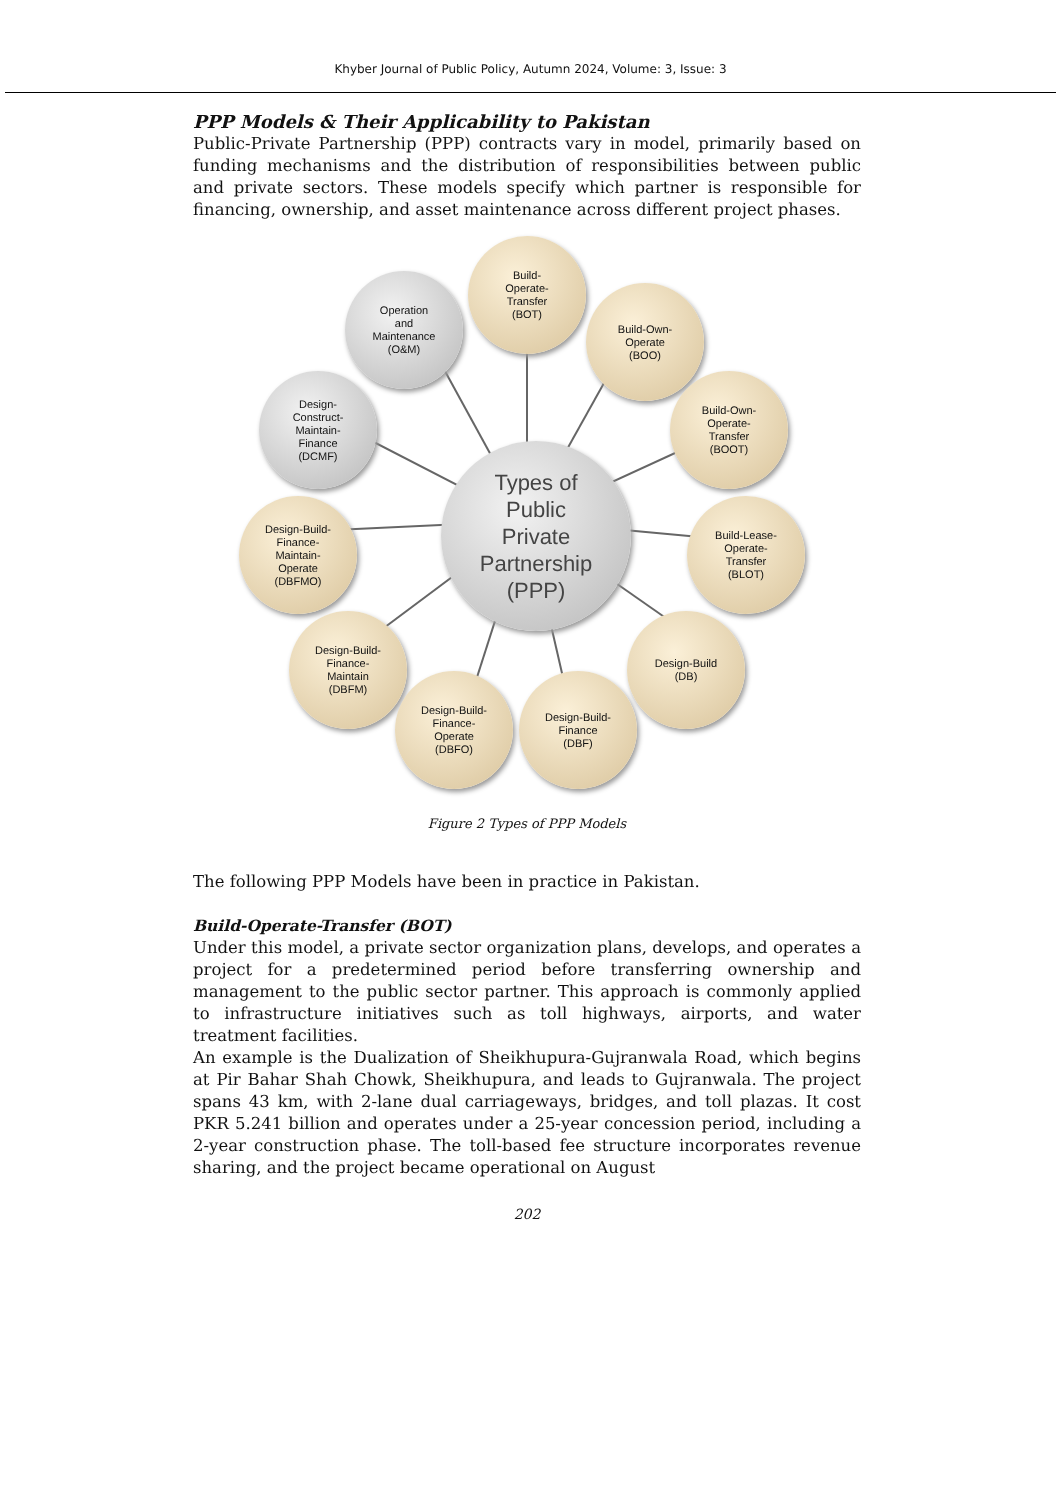Khyber Journal of Public Policy, Autumn 2024, Volume: 3, Issue: 3
PPP Models & Their Applicability to Pakistan
Public-Private Partnership (PPP) contracts vary in model, primarily based on funding mechanisms and the distribution of responsibilities between public and private sectors. These models specify which partner is responsible for financing, ownership, and asset maintenance across different project phases.
Types of
Public
Private
Partnership
(PPP)
Build-
Operate-
Transfer
(BOT)
Operation
and
Maintenance
(O&M)
Build-Own-
Operate
(BOO)
Design-
Construct-
Maintain-
Finance
(DCMF)
Build-Own-
Operate-
Transfer
(BOOT)
Design-Build-
Finance-
Maintain-
Operate
(DBFMO)
Build-Lease-
Operate-
Transfer
(BLOT)
Design-Build-
Finance-
Maintain
(DBFM)
Design-Build
(DB)
Design-Build-
Finance-
Operate
(DBFO)
Design-Build-
Finance
(DBF)
Figure 2 Types of PPP Models
The following PPP Models have been in practice in Pakistan.
Build-Operate-Transfer (BOT)
Under this model, a private sector organization plans, develops, and operates a project for a predetermined period before transferring ownership and management to the public sector partner. This approach is commonly applied to infrastructure initiatives such as toll highways, airports, and water treatment facilities.
An example is the Dualization of Sheikhupura-Gujranwala Road, which begins at Pir Bahar Shah Chowk, Sheikhupura, and leads to Gujranwala. The project spans 43 km, with 2-lane dual carriageways, bridges, and toll plazas. It cost PKR 5.241 billion and operates under a 25-year concession period, including a 2-year construction phase. The toll-based fee structure incorporates revenue sharing, and the project became operational on August
202